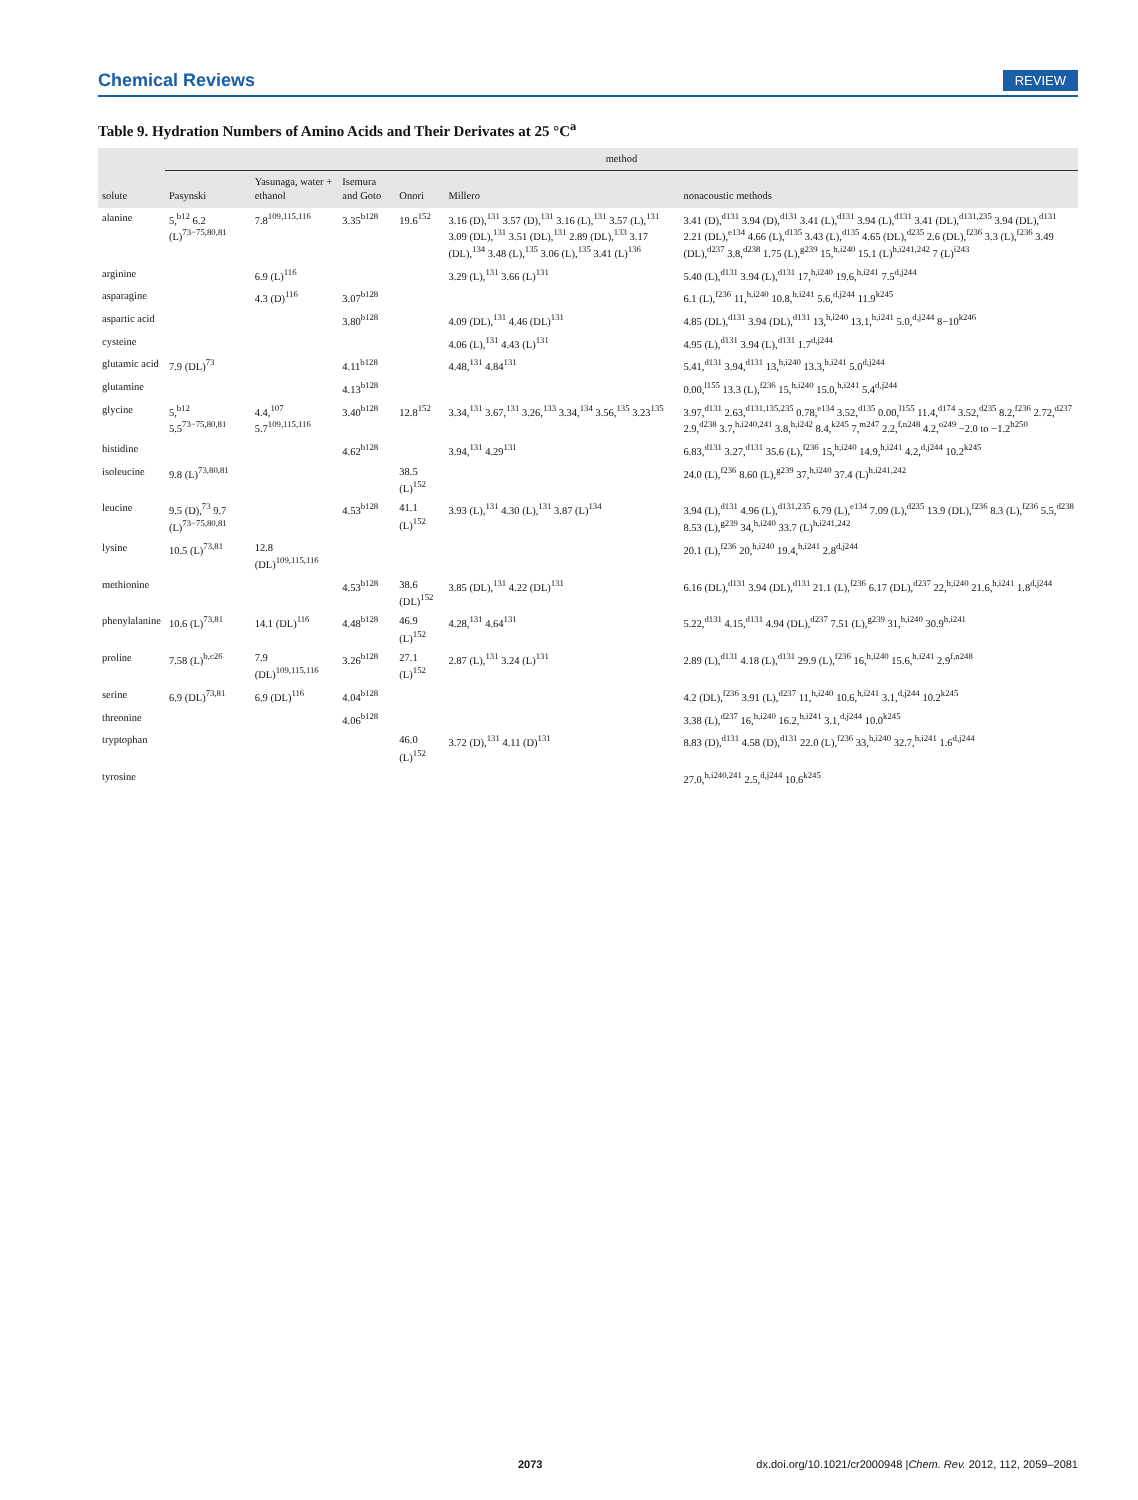Chemical Reviews REVIEW
Table 9. Hydration Numbers of Amino Acids and Their Derivates at 25 °C<sup>a</sup>
| solute | method | | | | | |
| --- | --- | --- | --- | --- | --- | --- |
| | Pasynski | Yasunaga, water + ethanol | Isemura and Goto | Onori | Millero | nonacoustic methods |
| alanine | 5,<sup>b12</sup> 6.2 (L)<sup>73−75,80,81</sup> | 7.8<sup>109,115,116</sup> | 3.35<sup>b128</sup> | 19.6<sup>152</sup> | 3.16 (D),<sup>131</sup> 3.57 (D),<sup>131</sup> 3.16 (L),<sup>131</sup> 3.57 (L),<sup>131</sup> 3.09 (DL),<sup>131</sup> 3.51 (DL),<sup>131</sup> 2.89 (DL),<sup>133</sup> 3.17 (DL),<sup>134</sup> 3.48 (L),<sup>135</sup> 3.06 (L),<sup>135</sup> 3.41 (L)<sup>136</sup> | 3.41 (D),<sup>d131</sup> 3.94 (D),<sup>d131</sup> 3.41 (L),<sup>d131</sup> 3.94 (L),<sup>d131</sup> 3.41 (DL),<sup>d131,235</sup> 3.94 (DL),<sup>d131</sup> 2.21 (DL),<sup>e134</sup> 4.66 (L),<sup>d135</sup> 3.43 (L),<sup>d135</sup> 4.65 (DL),<sup>d235</sup> 2.6 (DL),<sup>f236</sup> 3.3 (L),<sup>f236</sup> 3.49 (DL),<sup>d237</sup> 3.8,<sup>d238</sup> 1.75 (L),<sup>g239</sup> 15,<sup>h,i240</sup> 15.1 (L)<sup>h,i241,242</sup> 7 (L)<sup>i243</sup> |
| arginine | | 6.9 (L)<sup>116</sup> | | | 3.29 (L),<sup>131</sup> 3.66 (L)<sup>131</sup> | 5.40 (L),<sup>d131</sup> 3.94 (L),<sup>d131</sup> 17,<sup>h,i240</sup> 19.6,<sup>h,i241</sup> 7.5<sup>d,j244</sup> |
| asparagine | | 4.3 (D)<sup>116</sup> | 3.07<sup>b128</sup> | | | 6.1 (L),<sup>f236</sup> 11,<sup>h,i240</sup> 10.8,<sup>h,i241</sup> 5.6,<sup>d,j244</sup> 11.9<sup>k245</sup> |
| aspartic acid | | | 3.80<sup>b128</sup> | | 4.09 (DL),<sup>131</sup> 4.46 (DL)<sup>131</sup> | 4.85 (DL),<sup>d131</sup> 3.94 (DL),<sup>d131</sup> 13,<sup>h,i240</sup> 13.1,<sup>h,i241</sup> 5.0,<sup>d,j244</sup> 8−10<sup>k246</sup> |
| cysteine | | | | | 4.06 (L),<sup>131</sup> 4.43 (L)<sup>131</sup> | 4.95 (L),<sup>d131</sup> 3.94 (L),<sup>d131</sup> 1.7<sup>d,j244</sup> |
| glutamic acid | 7.9 (DL)<sup>73</sup> | | 4.11<sup>b128</sup> | | 4.48,<sup>131</sup> 4.84<sup>131</sup> | 5.41,<sup>d131</sup> 3.94,<sup>d131</sup> 13,<sup>h,i240</sup> 13.3,<sup>h,i241</sup> 5.0<sup>d,j244</sup> |
| glutamine | | | 4.13<sup>b128</sup> | | | 0.00,<sup>l155</sup> 13.3 (L),<sup>f236</sup> 15,<sup>h,i240</sup> 15.0,<sup>h,i241</sup> 5.4<sup>d,j244</sup> |
| glycine | 5,<sup>b12</sup> 5.5<sup>73−75,80,81</sup> | 4.4,<sup>107</sup> 5.7<sup>109,115,116</sup> | 3.40<sup>b128</sup> | 12.8<sup>152</sup> | 3.34,<sup>131</sup> 3.67,<sup>131</sup> 3.26,<sup>133</sup> 3.34,<sup>134</sup> 3.56,<sup>135</sup> 3.23<sup>135</sup> | 3.97,<sup>d131</sup> 2.63,<sup>d131,135,235</sup> 0.78,<sup>e134</sup> 3.52,<sup>d135</sup> 0.00,<sup>l155</sup> 11.4,<sup>d174</sup> 3.52,<sup>d235</sup> 8.2,<sup>f236</sup> 2.72,<sup>d237</sup> 2.9,<sup>d238</sup> 3.7,<sup>h,i240,241</sup> 3.8,<sup>h,i242</sup> 8.4,<sup>k245</sup> 7,<sup>m247</sup> 2.2,<sup>f,n248</sup> 4.2,<sup>o249</sup> −2.0 to −1.2<sup>h250</sup> |
| histidine | | | 4.62<sup>b128</sup> | | 3.94,<sup>131</sup> 4.29<sup>131</sup> | 6.83,<sup>d131</sup> 3.27,<sup>d131</sup> 35.6 (L),<sup>f236</sup> 15,<sup>h,i240</sup> 14.9,<sup>h,i241</sup> 4.2,<sup>d,j244</sup> 10.2<sup>k245</sup> |
| isoleucine | 9.8 (L)<sup>73,80,81</sup> | | | 38.5 (L)<sup>152</sup> | | 24.0 (L),<sup>f236</sup> 8.60 (L),<sup>g239</sup> 37,<sup>h,i240</sup> 37.4 (L)<sup>h,i241,242</sup> |
| leucine | 9.5 (D),<sup>73</sup> 9.7 (L)<sup>73−75,80,81</sup> | | 4.53<sup>b128</sup> | 41.1 (L)<sup>152</sup> | 3.93 (L),<sup>131</sup> 4.30 (L),<sup>131</sup> 3.87 (L)<sup>134</sup> | 3.94 (L),<sup>d131</sup> 4.96 (L),<sup>d131,235</sup> 6.79 (L),<sup>e134</sup> 7.09 (L),<sup>d235</sup> 13.9 (DL),<sup>f236</sup> 8.3 (L),<sup>f236</sup> 5.5,<sup>d238</sup> 8.53 (L),<sup>g239</sup> 34,<sup>h,i240</sup> 33.7 (L)<sup>h,i241,242</sup> |
| lysine | 10.5 (L)<sup>73,81</sup> | 12.8 (DL)<sup>109,115,116</sup> | | | | 20.1 (L),<sup>f236</sup> 20,<sup>h,i240</sup> 19.4,<sup>h,i241</sup> 2.8<sup>d,j244</sup> |
| methionine | | | 4.53<sup>b128</sup> | 38.6 (DL)<sup>152</sup> | 3.85 (DL),<sup>131</sup> 4.22 (DL)<sup>131</sup> | 6.16 (DL),<sup>d131</sup> 3.94 (DL),<sup>d131</sup> 21.1 (L),<sup>f236</sup> 6.17 (DL),<sup>d237</sup> 22,<sup>h,i240</sup> 21.6,<sup>h,i241</sup> 1.8<sup>d,j244</sup> |
| phenylalanine | 10.6 (L)<sup>73,81</sup> | 14.1 (DL)<sup>116</sup> | 4.48<sup>b128</sup> | 46.9 (L)<sup>152</sup> | 4.28,<sup>131</sup> 4.64<sup>131</sup> | 5.22,<sup>d131</sup> 4.15,<sup>d131</sup> 4.94 (DL),<sup>d237</sup> 7.51 (L),<sup>g239</sup> 31,<sup>h,i240</sup> 30.9<sup>h,i241</sup> |
| proline | 7.58 (L)<sup>b,c26</sup> | 7.9 (DL)<sup>109,115,116</sup> | 3.26<sup>b128</sup> | 27.1 (L)<sup>152</sup> | 2.87 (L),<sup>131</sup> 3.24 (L)<sup>131</sup> | 2.89 (L),<sup>d131</sup> 4.18 (L),<sup>d131</sup> 29.9 (L),<sup>f236</sup> 16,<sup>h,i240</sup> 15.6,<sup>h,i241</sup> 2.9<sup>f,n248</sup> |
| serine | 6.9 (DL)<sup>73,81</sup> | 6.9 (DL)<sup>116</sup> | 4.04<sup>b128</sup> | | | 4.2 (DL),<sup>f236</sup> 3.91 (L),<sup>d237</sup> 11,<sup>h,i240</sup> 10.6,<sup>h,i241</sup> 3.1,<sup>d,j244</sup> 10.2<sup>k245</sup> |
| threonine | | | 4.06<sup>b128</sup> | | | 3.38 (L),<sup>d237</sup> 16,<sup>h,i240</sup> 16.2,<sup>h,i241</sup> 3.1,<sup>d,j244</sup> 10.0<sup>k245</sup> |
| tryptophan | | | | 46.0 (L)<sup>152</sup> | 3.72 (D),<sup>131</sup> 4.11 (D)<sup>131</sup> | 8.83 (D),<sup>d131</sup> 4.58 (D),<sup>d131</sup> 22.0 (L),<sup>f236</sup> 33,<sup>h,i240</sup> 32.7,<sup>h,i241</sup> 1.6<sup>d,j244</sup> |
| tyrosine | | | | | | 27.0,<sup>h,i240,241</sup> 2.5,<sup>d,j244</sup> 10.6<sup>k245</sup> |
2073 dx.doi.org/10.1021/cr2000948 |Chem. Rev. 2012, 112, 2059–2081